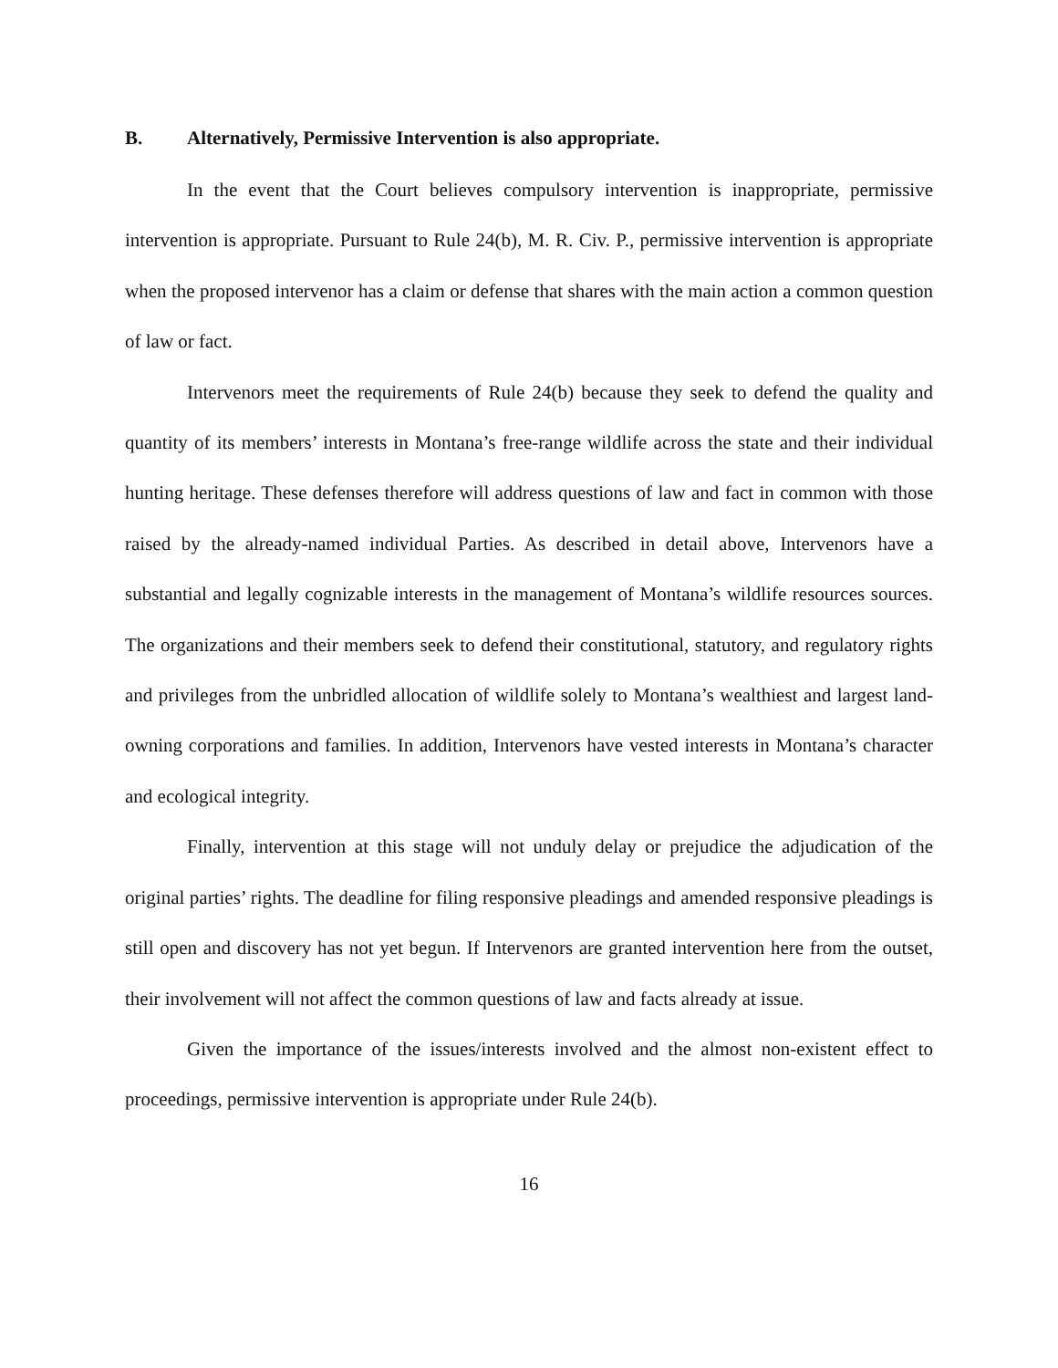B. Alternatively, Permissive Intervention is also appropriate.
In the event that the Court believes compulsory intervention is inappropriate, permissive intervention is appropriate. Pursuant to Rule 24(b), M. R. Civ. P., permissive intervention is appropriate when the proposed intervenor has a claim or defense that shares with the main action a common question of law or fact.
Intervenors meet the requirements of Rule 24(b) because they seek to defend the quality and quantity of its members’ interests in Montana’s free-range wildlife across the state and their individual hunting heritage. These defenses therefore will address questions of law and fact in common with those raised by the already-named individual Parties. As described in detail above, Intervenors have a substantial and legally cognizable interests in the management of Montana’s wildlife resources sources. The organizations and their members seek to defend their constitutional, statutory, and regulatory rights and privileges from the unbridled allocation of wildlife solely to Montana’s wealthiest and largest land-owning corporations and families. In addition, Intervenors have vested interests in Montana’s character and ecological integrity.
Finally, intervention at this stage will not unduly delay or prejudice the adjudication of the original parties’ rights. The deadline for filing responsive pleadings and amended responsive pleadings is still open and discovery has not yet begun. If Intervenors are granted intervention here from the outset, their involvement will not affect the common questions of law and facts already at issue.
Given the importance of the issues/interests involved and the almost non-existent effect to proceedings, permissive intervention is appropriate under Rule 24(b).
16